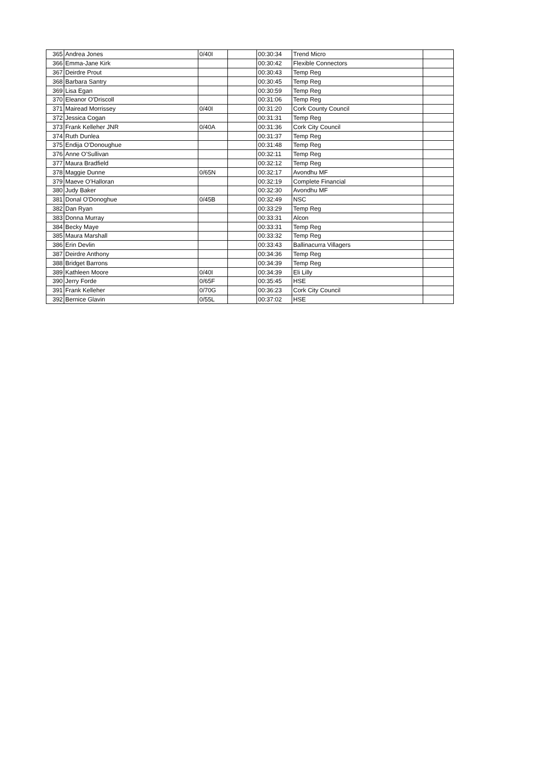| 365 | Andrea Jones | 0/40I | | 00:30:34 | Trend Micro | |
| 366 | Emma-Jane Kirk | | | 00:30:42 | Flexible Connectors | |
| 367 | Deirdre Prout | | | 00:30:43 | Temp Reg | |
| 368 | Barbara Santry | | | 00:30:45 | Temp Reg | |
| 369 | Lisa Egan | | | 00:30:59 | Temp Reg | |
| 370 | Eleanor O'Driscoll | | | 00:31:06 | Temp Reg | |
| 371 | Mairead Morrissey | 0/40I | | 00:31:20 | Cork County Council | |
| 372 | Jessica Cogan | | | 00:31:31 | Temp Reg | |
| 373 | Frank Kelleher JNR | 0/40A | | 00:31:36 | Cork City Council | |
| 374 | Ruth Dunlea | | | 00:31:37 | Temp Reg | |
| 375 | Endija O'Donoughue | | | 00:31:48 | Temp Reg | |
| 376 | Anne O'Sullivan | | | 00:32:11 | Temp Reg | |
| 377 | Maura Bradfield | | | 00:32:12 | Temp Reg | |
| 378 | Maggie Dunne | 0/65N | | 00:32:17 | Avondhu MF | |
| 379 | Maeve O'Halloran | | | 00:32:19 | Complete Financial | |
| 380 | Judy Baker | | | 00:32:30 | Avondhu MF | |
| 381 | Donal O'Donoghue | 0/45B | | 00:32:49 | NSC | |
| 382 | Dan Ryan | | | 00:33:29 | Temp Reg | |
| 383 | Donna Murray | | | 00:33:31 | Alcon | |
| 384 | Becky Maye | | | 00:33:31 | Temp Reg | |
| 385 | Maura Marshall | | | 00:33:32 | Temp Reg | |
| 386 | Erin Devlin | | | 00:33:43 | Ballinacurra Villagers | |
| 387 | Deirdre Anthony | | | 00:34:36 | Temp Reg | |
| 388 | Bridget Barrons | | | 00:34:39 | Temp Reg | |
| 389 | Kathleen Moore | 0/40I | | 00:34:39 | Eli Lilly | |
| 390 | Jerry Forde | 0/65F | | 00:35:45 | HSE | |
| 391 | Frank Kelleher | 0/70G | | 00:36:23 | Cork City Council | |
| 392 | Bernice Glavin | 0/55L | | 00:37:02 | HSE | |